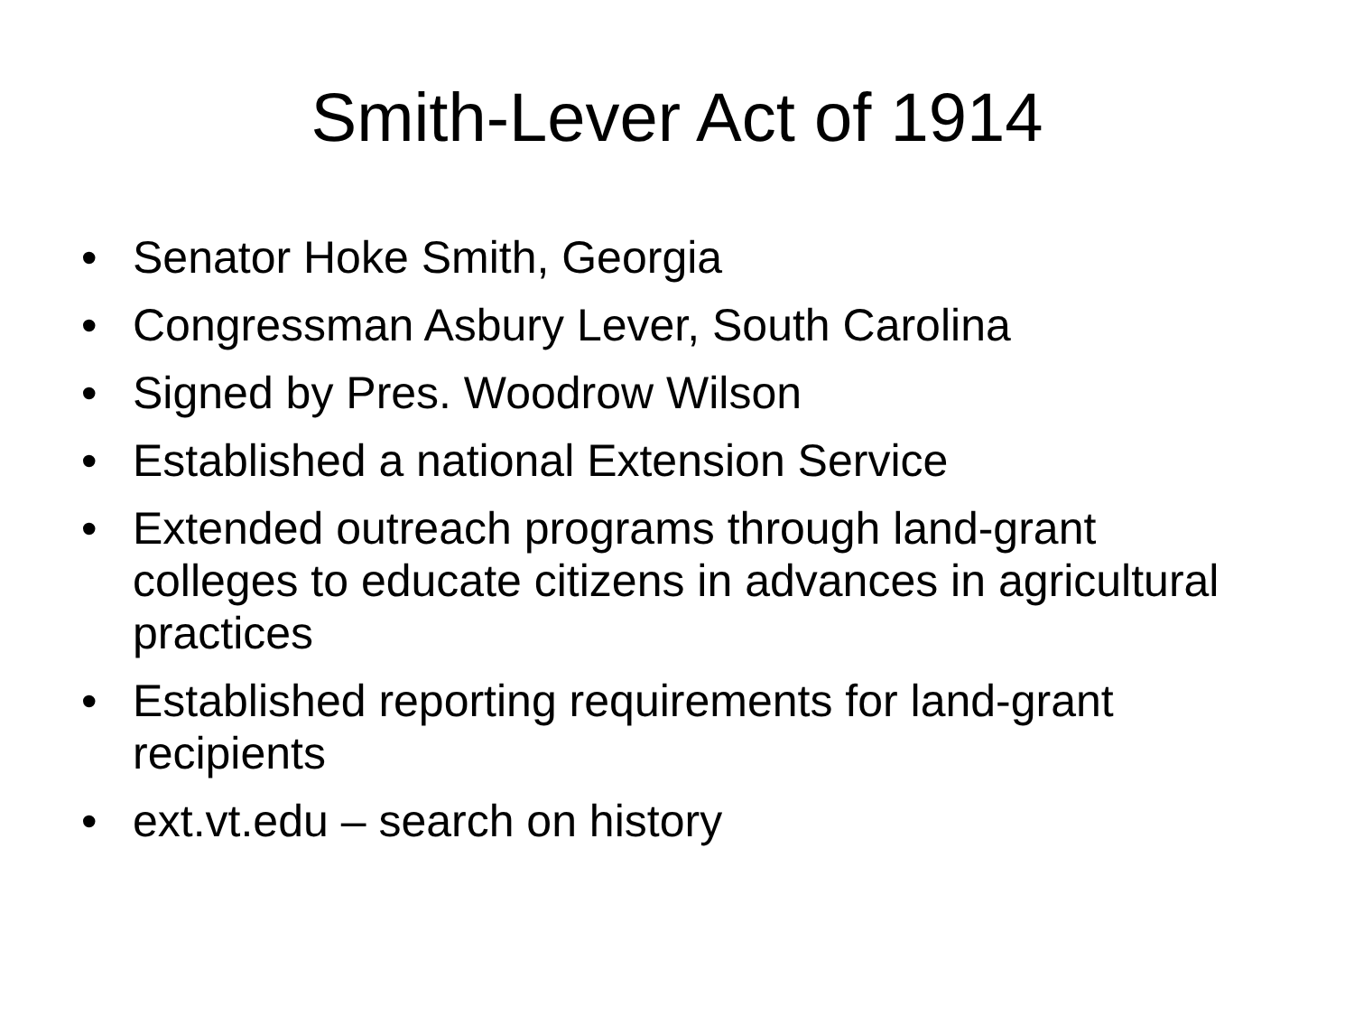Smith-Lever Act of 1914
• Senator Hoke Smith, Georgia
• Congressman Asbury Lever, South Carolina
• Signed by Pres. Woodrow Wilson
• Established a national Extension Service
• Extended outreach programs through land-grant colleges to educate citizens in advances in agricultural practices
• Established reporting requirements for land-grant recipients
• ext.vt.edu – search on history